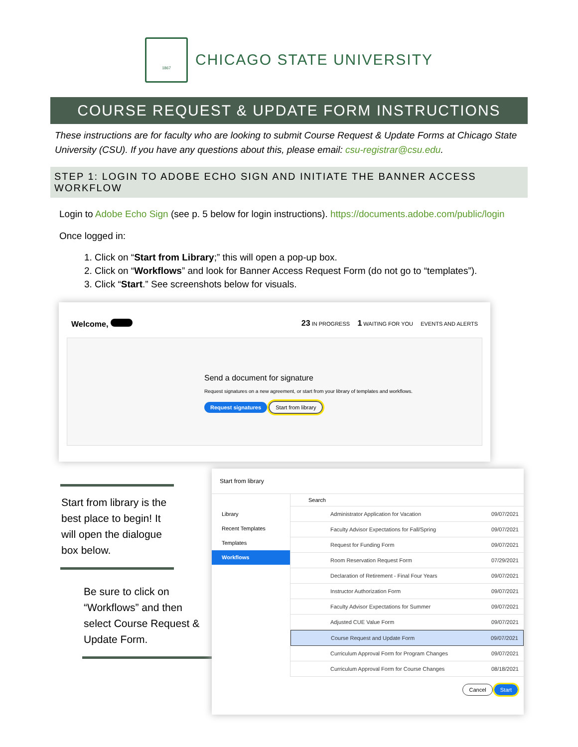1867
CHICAGO STATE UNIVERSITY
COURSE REQUEST & UPDATE FORM INSTRUCTIONS
These instructions are for faculty who are looking to submit Course Request & Update Forms at Chicago State University (CSU). If you have any questions about this, please email: csu-registrar@csu.edu.
STEP 1: LOGIN TO ADOBE ECHO SIGN AND INITIATE THE BANNER ACCESS WORKFLOW
Login to Adobe Echo Sign (see p. 5 below for login instructions). https://documents.adobe.com/public/login
Once logged in:
1. Click on “Start from Library;” this will open a pop-up box.
2. Click on “Workflows” and look for Banner Access Request Form (do not go to “templates”).
3. Click “Start.” See screenshots below for visuals.
Welcome, 23 IN PROGRESS 1 WAITING FOR YOU EVENTS AND ALERTS
Send a document for signature
Request signatures on a new agreement, or start from your library of templates and workflows.
Request signatures Start from library
Start from library is the
best place to begin! It
will open the dialogue
box below.
Be sure to click on
“Workflows” and then
select Course Request &
Update Form.
Start from library
Library
Recent Templates
Templates
Workflows
Search
Administrator Application for Vacation 09/07/2021
Faculty Advisor Expectations for Fall/Spring 09/07/2021
Request for Funding Form 09/07/2021
Room Reservation Request Form 07/29/2021
Declaration of Retirement - Final Four Years 09/07/2021
Instructor Authorization Form 09/07/2021
Faculty Advisor Expectations for Summer 09/07/2021
Adjusted CUE Value Form 09/07/2021
Course Request and Update Form 09/07/2021
Curriculum Approval Form for Program Changes 09/07/2021
Curriculum Approval Form for Course Changes 08/18/2021
Cancel Start